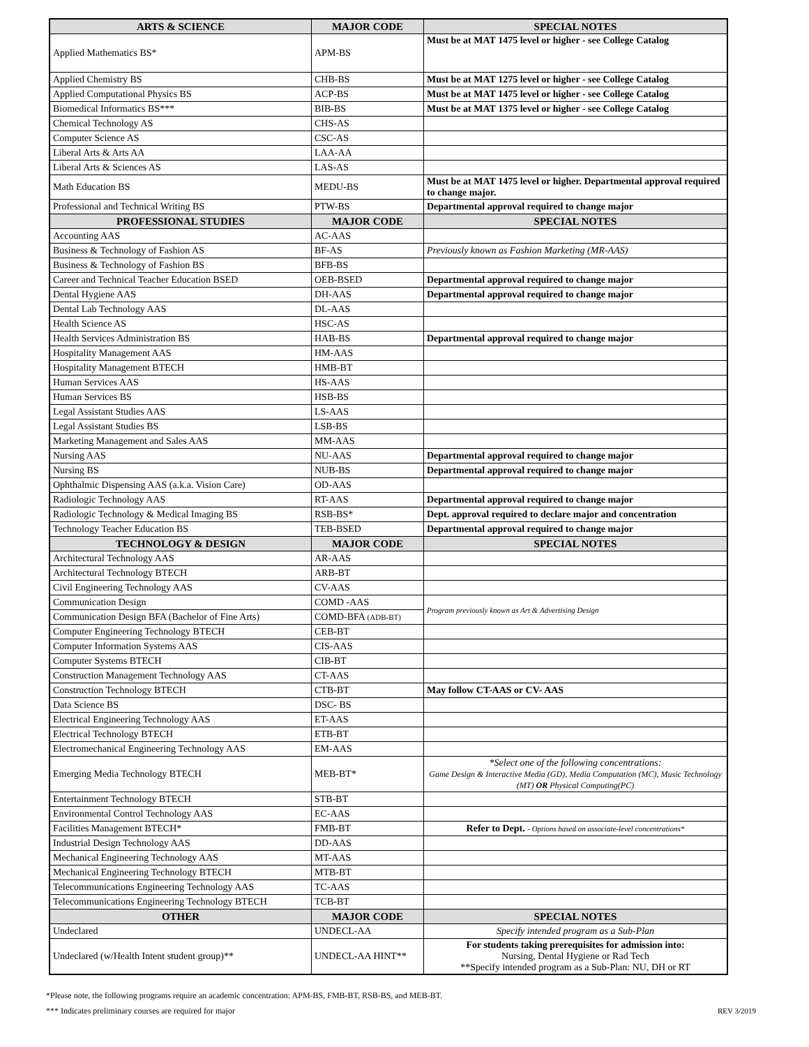| ARTS & SCIENCE | MAJOR CODE | SPECIAL NOTES |
| --- | --- | --- |
| Applied Mathematics BS* | APM-BS | Must be at MAT 1475 level or higher - see College Catalog |
| Applied Chemistry BS | CHB-BS | Must be at MAT 1275 level or higher - see College Catalog |
| Applied Computational Physics BS | ACP-BS | Must be at MAT 1475 level or higher - see College Catalog |
| Biomedical Informatics BS*** | BIB-BS | Must be at MAT 1375 level or higher - see College Catalog |
| Chemical Technology AS | CHS-AS | |
| Computer Science AS | CSC-AS | |
| Liberal Arts & Arts AA | LAA-AA | |
| Liberal Arts & Sciences AS | LAS-AS | |
| Math Education BS | MEDU-BS | Must be at MAT 1475 level or higher. Departmental approval required to change major. |
| Professional and Technical Writing BS | PTW-BS | Departmental approval required to change major |
| PROFESSIONAL STUDIES | MAJOR CODE | SPECIAL NOTES |
| Accounting AAS | AC-AAS | |
| Business & Technology of Fashion AS | BF-AS | Previously known as Fashion Marketing (MR-AAS) |
| Business & Technology of Fashion BS | BFB-BS | |
| Career and Technical Teacher Education BSED | OEB-BSED | Departmental approval required to change major |
| Dental Hygiene AAS | DH-AAS | Departmental approval required to change major |
| Dental Lab Technology AAS | DL-AAS | |
| Health Science AS | HSC-AS | |
| Health Services Administration BS | HAB-BS | Departmental approval required to change major |
| Hospitality Management AAS | HM-AAS | |
| Hospitality Management BTECH | HMB-BT | |
| Human Services AAS | HS-AAS | |
| Human Services BS | HSB-BS | |
| Legal Assistant Studies AAS | LS-AAS | |
| Legal Assistant Studies BS | LSB-BS | |
| Marketing Management and Sales AAS | MM-AAS | |
| Nursing AAS | NU-AAS | Departmental approval required to change major |
| Nursing BS | NUB-BS | Departmental approval required to change major |
| Ophthalmic Dispensing AAS (a.k.a. Vision Care) | OD-AAS | |
| Radiologic Technology AAS | RT-AAS | Departmental approval required to change major |
| Radiologic Technology & Medical Imaging BS | RSB-BS* | Dept. approval required to declare major and concentration |
| Technology Teacher Education BS | TEB-BSED | Departmental approval required to change major |
| TECHNOLOGY & DESIGN | MAJOR CODE | SPECIAL NOTES |
| Architectural Technology AAS | AR-AAS | |
| Architectural Technology BTECH | ARB-BT | |
| Civil Engineering Technology AAS | CV-AAS | |
| Communication Design | COMD -AAS | Program previously known as Art & Advertising Design |
| Communication Design BFA (Bachelor of Fine Arts) | COMD-BFA (ADB-BT) | |
| Computer Engineering Technology BTECH | CEB-BT | |
| Computer Information Systems AAS | CIS-AAS | |
| Computer Systems BTECH | CIB-BT | |
| Construction Management Technology AAS | CT-AAS | |
| Construction Technology BTECH | CTB-BT | May follow CT-AAS or CV- AAS |
| Data Science BS | DSC- BS | |
| Electrical Engineering Technology AAS | ET-AAS | |
| Electrical Technology BTECH | ETB-BT | |
| Electromechanical Engineering Technology AAS | EM-AAS | |
| Emerging Media Technology BTECH | MEB-BT* | *Select one of the following concentrations: Game Design & Interactive Media (GD), Media Computation (MC), Music Technology (MT) OR Physical Computing(PC) |
| Entertainment Technology BTECH | STB-BT | |
| Environmental Control Technology AAS | EC-AAS | |
| Facilities Management BTECH* | FMB-BT | Refer to Dept. - Options based on associate-level concentrations* |
| Industrial Design Technology AAS | DD-AAS | |
| Mechanical Engineering Technology AAS | MT-AAS | |
| Mechanical Engineering Technology BTECH | MTB-BT | |
| Telecommunications Engineering Technology AAS | TC-AAS | |
| Telecommunications Engineering Technology BTECH | TCB-BT | |
| OTHER | MAJOR CODE | SPECIAL NOTES |
| Undeclared | UNDECL-AA | Specify intended program as a Sub-Plan |
| Undeclared (w/Health Intent student group)** | UNDECL-AA HINT** | For students taking prerequisites for admission into: Nursing, Dental Hygiene or Rad Tech **Specify intended program as a Sub-Plan: NU, DH or RT |
*Please note, the following programs require an academic concentration: APM-BS, FMB-BT, RSB-BS, and MEB-BT.
*** Indicates preliminary courses are required for major REV 3/2019